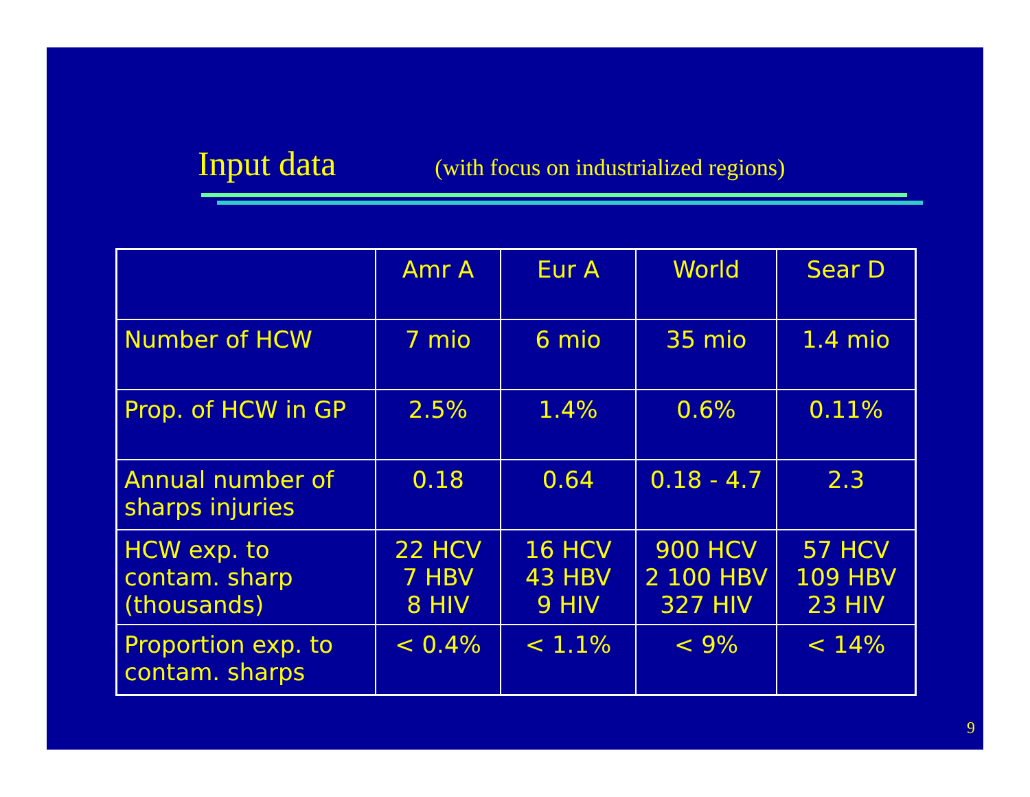Input data (with focus on industrialized regions)
| | Amr A | Eur A | World | Sear D |
| --- | --- | --- | --- | --- |
| Number of HCW | 7 mio | 6 mio | 35 mio | 1.4 mio |
| Prop. of HCW in GP | 2.5% | 1.4% | 0.6% | 0.11% |
| Annual number of sharps injuries | 0.18 | 0.64 | 0.18 - 4.7 | 2.3 |
| HCW exp. to contam. sharp (thousands) | 22 HCV 7 HBV 8 HIV | 16 HCV 43 HBV 9 HIV | 900 HCV 2 100 HBV 327 HIV | 57 HCV 109 HBV 23 HIV |
| Proportion exp. to contam. sharps | < 0.4% | < 1.1% | < 9% | < 14% |
9